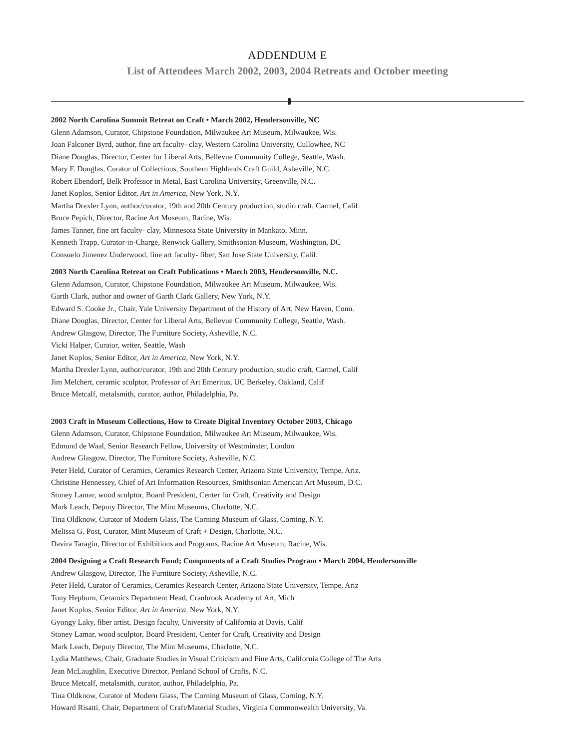ADDENDUM E
List of Attendees March 2002, 2003, 2004 Retreats and October meeting
2002 North Carolina Summit Retreat on Craft • March 2002, Hendersonville, NC
Glenn Adamson, Curator, Chipstone Foundation, Milwaukee Art Museum, Milwaukee, Wis.
Joan Falconer Byrd, author, fine art faculty- clay, Western Carolina University, Cullowhee, NC
Diane Douglas, Director, Center for Liberal Arts, Bellevue Community College, Seattle, Wash.
Mary F. Douglas, Curator of Collections, Southern Highlands Craft Guild, Asheville, N.C.
Robert Ebendorf, Belk Professor in Metal, East Carolina University, Greenville, N.C.
Janet Koplos, Senior Editor, Art in America, New York, N.Y.
Martha Drexler Lynn, author/curator, 19th and 20th Century production, studio craft, Carmel, Calif.
Bruce Pepich, Director, Racine Art Museum, Racine, Wis.
James Tanner, fine art faculty- clay, Minnesota State University in Mankato, Minn.
Kenneth Trapp, Curator-in-Charge, Renwick Gallery, Smithsonian Museum, Washington, DC
Consuelo Jimenez Underwood, fine art faculty- fiber, San Jose State University, Calif.
2003 North Carolina Retreat on Craft Publications • March 2003, Hendersonville, N.C.
Glenn Adamson, Curator, Chipstone Foundation, Milwaukee Art Museum, Milwaukee, Wis.
Garth Clark, author and owner of Garth Clark Gallery, New York, N.Y.
Edward S. Cooke Jr., Chair, Yale University Department of the History of Art, New Haven, Conn.
Diane Douglas, Director, Center for Liberal Arts, Bellevue Community College, Seattle, Wash.
Andrew Glasgow, Director, The Furniture Society, Asheville, N.C.
Vicki Halper, Curator, writer, Seattle, Wash
Janet Koplos, Senior Editor, Art in America, New York, N.Y.
Martha Drexler Lynn, author/curator, 19th and 20th Century production, studio craft, Carmel, Calif
Jim Melchert, ceramic sculptor, Professor of Art Emeritus, UC Berkeley, Oakland, Calif
Bruce Metcalf, metalsmith, curator, author, Philadelphia, Pa.
2003 Craft in Museum Collections, How to Create Digital Inventory October 2003, Chicago
Glenn Adamson, Curator, Chipstone Foundation, Milwaukee Art Museum, Milwaukee, Wis.
Edmund de Waal, Senior Research Fellow, University of Westminster, London
Andrew Glasgow, Director, The Furniture Society, Asheville, N.C.
Peter Held, Curator of Ceramics, Ceramics Research Center, Arizona State University, Tempe, Ariz.
Christine Hennessey, Chief of Art Information Resources, Smithsonian American Art Museum, D.C.
Stoney Lamar, wood sculptor, Board President, Center for Craft, Creativity and Design
Mark Leach, Deputy Director, The Mint Museums, Charlotte, N.C.
Tina Oldknow, Curator of Modern Glass, The Corning Museum of Glass, Corning, N.Y.
Melissa G. Post, Curator, Mint Museum of Craft + Design, Charlotte, N.C.
Davira Taragin, Director of Exhibitions and Programs, Racine Art Museum, Racine, Wis.
2004 Designing a Craft Research Fund; Components of a Craft Studies Program • March 2004, Hendersonville
Andrew Glasgow, Director, The Furniture Society, Asheville, N.C.
Peter Held, Curator of Ceramics, Ceramics Research Center, Arizona State University, Tempe, Ariz
Tony Hepburn, Ceramics Department Head, Cranbrook Academy of Art, Mich
Janet Koplos, Senior Editor, Art in America, New York, N.Y.
Gyongy Laky, fiber artist, Design faculty, University of California at Davis, Calif
Stoney Lamar, wood sculptor, Board President, Center for Craft, Creativity and Design
Mark Leach, Deputy Director, The Mint Museums, Charlotte, N.C.
Lydia Matthews, Chair, Graduate Studies in Visual Criticism and Fine Arts, California College of The Arts
Jean McLaughlin, Executive Director, Penland School of Crafts, N.C.
Bruce Metcalf, metalsmith, curator, author, Philadelphia, Pa.
Tina Oldknow, Curator of Modern Glass, The Corning Museum of Glass, Corning, N.Y.
Howard Risatti, Chair, Department of Craft/Material Studies, Virginia Commonwealth University, Va.